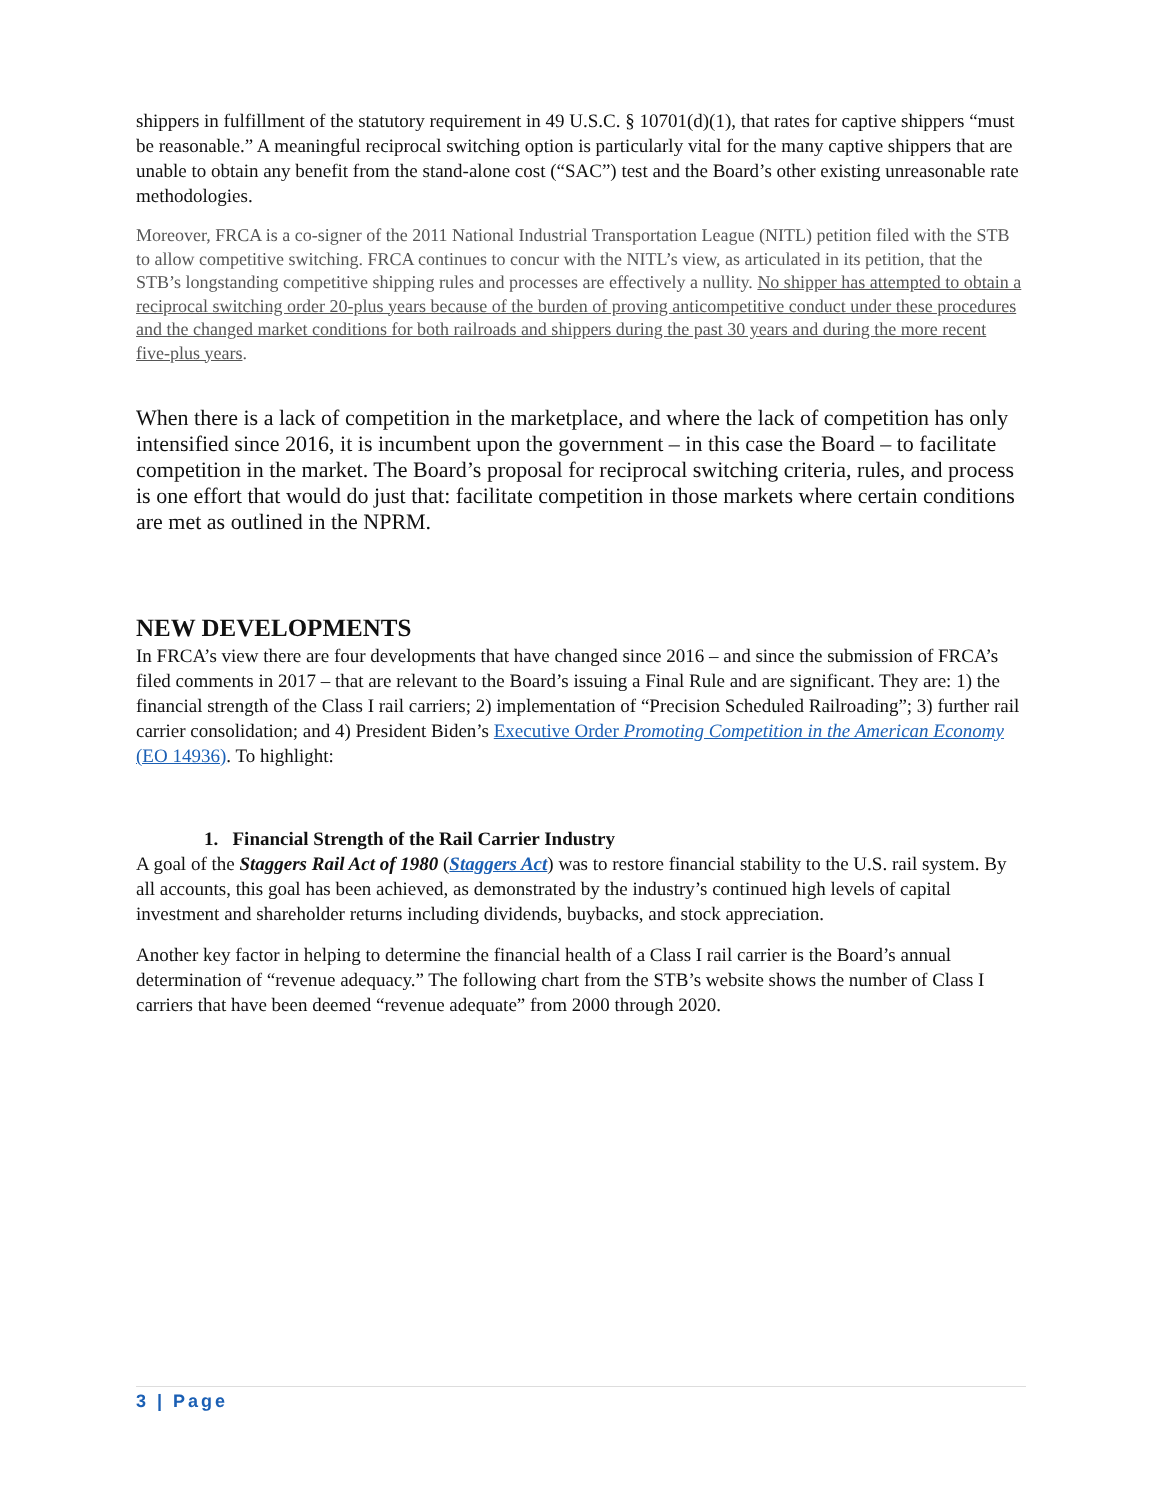shippers in fulfillment of the statutory requirement in 49 U.S.C. § 10701(d)(1), that rates for captive shippers “must be reasonable.” A meaningful reciprocal switching option is particularly vital for the many captive shippers that are unable to obtain any benefit from the stand-alone cost (“SAC”) test and the Board’s other existing unreasonable rate methodologies.
Moreover, FRCA is a co-signer of the 2011 National Industrial Transportation League (NITL) petition filed with the STB to allow competitive switching. FRCA continues to concur with the NITL’s view, as articulated in its petition, that the STB’s longstanding competitive shipping rules and processes are effectively a nullity. No shipper has attempted to obtain a reciprocal switching order 20-plus years because of the burden of proving anticompetitive conduct under these procedures and the changed market conditions for both railroads and shippers during the past 30 years and during the more recent five-plus years.
When there is a lack of competition in the marketplace, and where the lack of competition has only intensified since 2016, it is incumbent upon the government – in this case the Board – to facilitate competition in the market. The Board’s proposal for reciprocal switching criteria, rules, and process is one effort that would do just that: facilitate competition in those markets where certain conditions are met as outlined in the NPRM.
NEW DEVELOPMENTS
In FRCA’s view there are four developments that have changed since 2016 – and since the submission of FRCA’s filed comments in 2017 – that are relevant to the Board’s issuing a Final Rule and are significant. They are: 1) the financial strength of the Class I rail carriers; 2) implementation of “Precision Scheduled Railroading”; 3) further rail carrier consolidation; and 4) President Biden’s Executive Order Promoting Competition in the American Economy (EO 14936). To highlight:
1. Financial Strength of the Rail Carrier Industry
A goal of the Staggers Rail Act of 1980 (Staggers Act) was to restore financial stability to the U.S. rail system. By all accounts, this goal has been achieved, as demonstrated by the industry’s continued high levels of capital investment and shareholder returns including dividends, buybacks, and stock appreciation.
Another key factor in helping to determine the financial health of a Class I rail carrier is the Board’s annual determination of “revenue adequacy.” The following chart from the STB’s website shows the number of Class I carriers that have been deemed “revenue adequate” from 2000 through 2020.
3 | Page